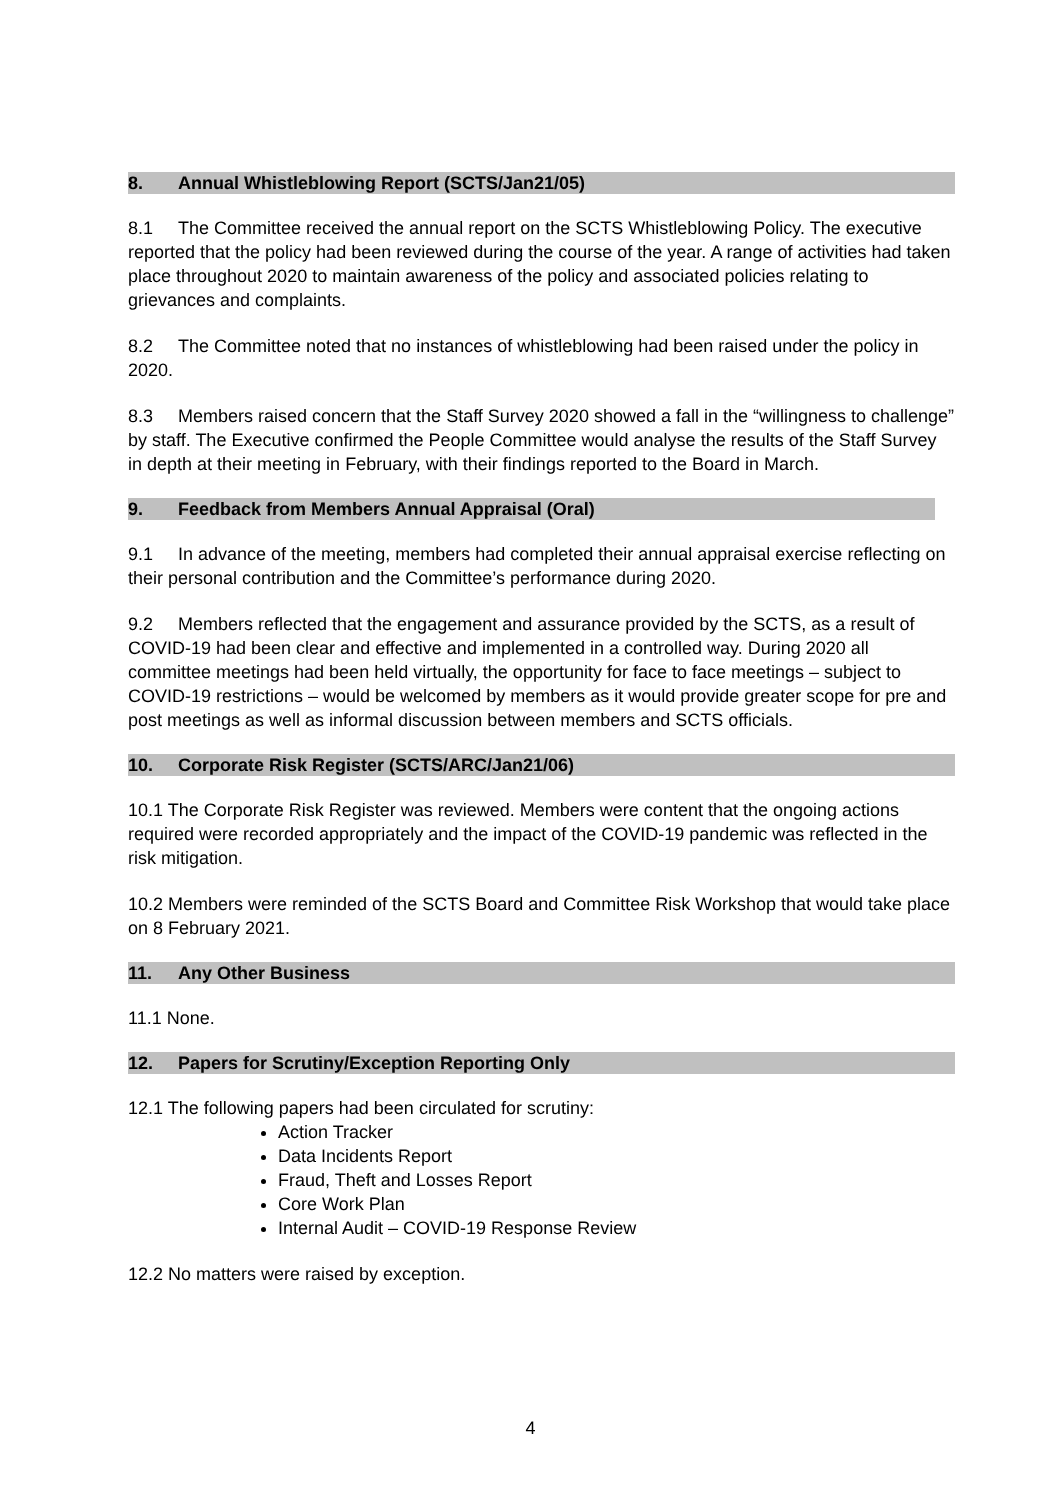8. Annual Whistleblowing Report (SCTS/Jan21/05)
8.1 The Committee received the annual report on the SCTS Whistleblowing Policy. The executive reported that the policy had been reviewed during the course of the year. A range of activities had taken place throughout 2020 to maintain awareness of the policy and associated policies relating to grievances and complaints.
8.2 The Committee noted that no instances of whistleblowing had been raised under the policy in 2020.
8.3 Members raised concern that the Staff Survey 2020 showed a fall in the “willingness to challenge” by staff. The Executive confirmed the People Committee would analyse the results of the Staff Survey in depth at their meeting in February, with their findings reported to the Board in March.
9. Feedback from Members Annual Appraisal (Oral)
9.1 In advance of the meeting, members had completed their annual appraisal exercise reflecting on their personal contribution and the Committee’s performance during 2020.
9.2 Members reflected that the engagement and assurance provided by the SCTS, as a result of COVID-19 had been clear and effective and implemented in a controlled way. During 2020 all committee meetings had been held virtually, the opportunity for face to face meetings – subject to COVID-19 restrictions – would be welcomed by members as it would provide greater scope for pre and post meetings as well as informal discussion between members and SCTS officials.
10. Corporate Risk Register (SCTS/ARC/Jan21/06)
10.1 The Corporate Risk Register was reviewed. Members were content that the ongoing actions required were recorded appropriately and the impact of the COVID-19 pandemic was reflected in the risk mitigation.
10.2 Members were reminded of the SCTS Board and Committee Risk Workshop that would take place on 8 February 2021.
11. Any Other Business
11.1 None.
12. Papers for Scrutiny/Exception Reporting Only
12.1 The following papers had been circulated for scrutiny:
Action Tracker
Data Incidents Report
Fraud, Theft and Losses Report
Core Work Plan
Internal Audit – COVID-19 Response Review
12.2 No matters were raised by exception.
4